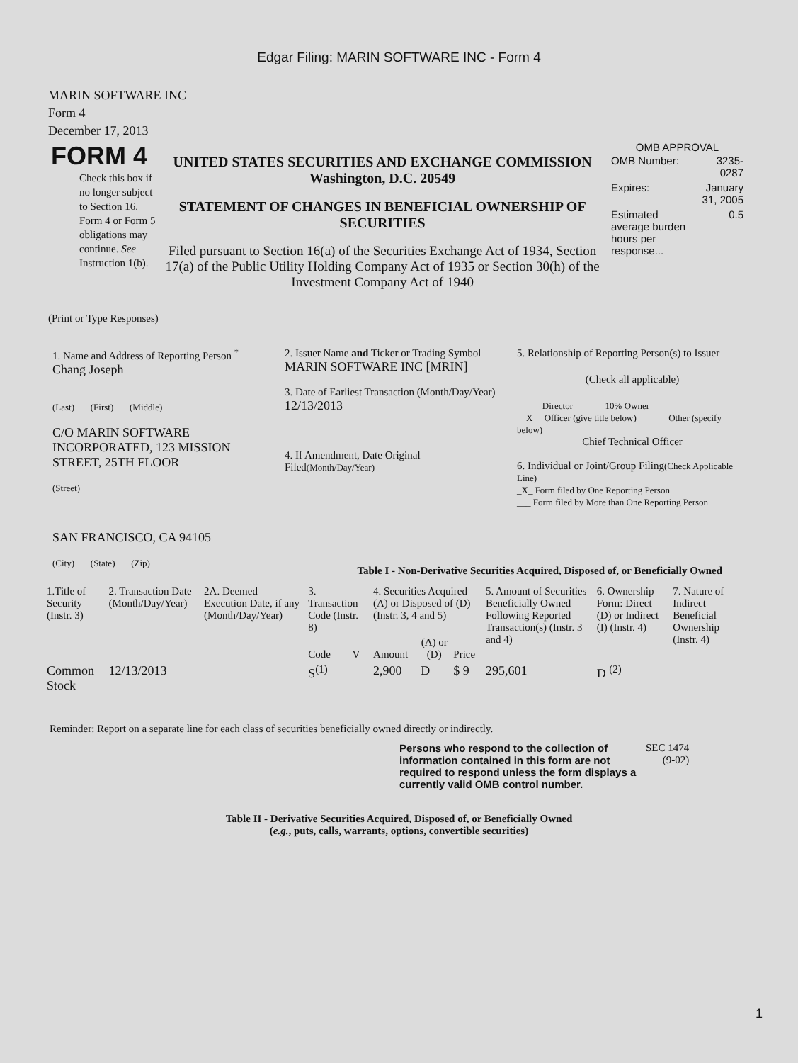Edgar Filing: MARIN SOFTWARE INC - Form 4
MARIN SOFTWARE INC
Form 4
December 17, 2013
| FORM 4 Check this box if no longer subject to Section 16. Form 4 or Form 5 obligations may continue. See Instruction 1(b). | UNITED STATES SECURITIES AND EXCHANGE COMMISSION Washington, D.C. 20549 STATEMENT OF CHANGES IN BENEFICIAL OWNERSHIP OF SECURITIES Filed pursuant to Section 16(a) of the Securities Exchange Act of 1934, Section 17(a) of the Public Utility Holding Company Act of 1935 or Section 30(h) of the Investment Company Act of 1940 | OMB APPROVAL / OMB Number: / 3235-0287 / / Expires: / January 31, 2005 / / Estimated average burden hours per response... / 0.5 / |
(Print or Type Responses)
| 1. Name and Address of Reporting Person <sup>*</sup> Chang Joseph (Last) (First) (Middle) C/O MARIN SOFTWARE INCORPORATED, 123 MISSION STREET, 25TH FLOOR (Street) SAN FRANCISCO, CA 94105 (City) (State) (Zip) | 2. Issuer Name and Ticker or Trading Symbol MARIN SOFTWARE INC [MRIN] 3. Date of Earliest Transaction (Month/Day/Year) 12/13/2013 4. If Amendment, Date Original Filed (Month/Day/Year) | 5. Relationship of Reporting Person(s) to Issuer (Check all applicable) _____ Director _____ 10% Owner __X__ Officer (give title below) _____ Other (specify below) Chief Technical Officer 6. Individual or Joint/Group Filing (Check Applicable Line) _X_ Form filed by One Reporting Person ___ Form filed by More than One Reporting Person |
Table I - Non-Derivative Securities Acquired, Disposed of, or Beneficially Owned
| 1.Title of Security (Instr. 3) | 2. Transaction Date (Month/Day/Year) | 2A. Deemed Execution Date, if any (Month/Day/Year) | 3. Transaction Code (Instr. 8) | | 4. Securities Acquired (A) or Disposed of (D) (Instr. 3, 4 and 5) | | | 5. Amount of Securities Beneficially Owned Following Reported Transaction(s) (Instr. 3 and 4) | 6. Ownership Form: Direct (D) or Indirect (I) (Instr. 4) | 7. Nature of Indirect Beneficial Ownership (Instr. 4) |
| --- | --- | --- | --- | --- | --- | --- | --- | --- | --- | --- |
| | | | Code | V | Amount | (A) or (D) | Price | | | |
| Common Stock | 12/13/2013 | | S<sup>(1)</sup> | | 2,900 | D | $ 9 | 295,601 | D <sup>(2)</sup> | |
Reminder: Report on a separate line for each class of securities beneficially owned directly or indirectly.
| Persons who respond to the collection of information contained in this form are not required to respond unless the form displays a currently valid OMB control number. | SEC 1474 (9-02) |
Table II - Derivative Securities Acquired, Disposed of, or Beneficially Owned
(e.g., puts, calls, warrants, options, convertible securities)
1